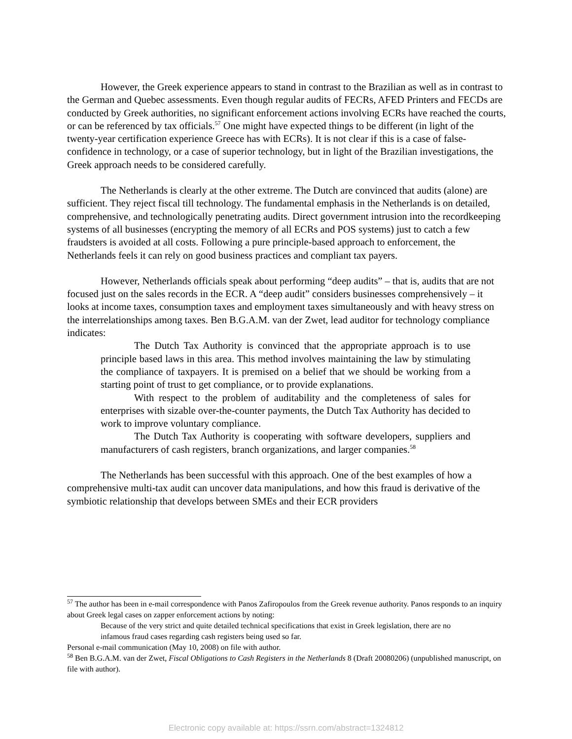However, the Greek experience appears to stand in contrast to the Brazilian as well as in contrast to the German and Quebec assessments. Even though regular audits of FECRs, AFED Printers and FECDs are conducted by Greek authorities, no significant enforcement actions involving ECRs have reached the courts, or can be referenced by tax officials.<sup>57</sup> One might have expected things to be different (in light of the twenty-year certification experience Greece has with ECRs). It is not clear if this is a case of false-confidence in technology, or a case of superior technology, but in light of the Brazilian investigations, the Greek approach needs to be considered carefully.
The Netherlands is clearly at the other extreme. The Dutch are convinced that audits (alone) are sufficient. They reject fiscal till technology. The fundamental emphasis in the Netherlands is on detailed, comprehensive, and technologically penetrating audits. Direct government intrusion into the recordkeeping systems of all businesses (encrypting the memory of all ECRs and POS systems) just to catch a few fraudsters is avoided at all costs. Following a pure principle-based approach to enforcement, the Netherlands feels it can rely on good business practices and compliant tax payers.
However, Netherlands officials speak about performing “deep audits” – that is, audits that are not focused just on the sales records in the ECR. A “deep audit” considers businesses comprehensively – it looks at income taxes, consumption taxes and employment taxes simultaneously and with heavy stress on the interrelationships among taxes. Ben B.G.A.M. van der Zwet, lead auditor for technology compliance indicates:
The Dutch Tax Authority is convinced that the appropriate approach is to use principle based laws in this area. This method involves maintaining the law by stimulating the compliance of taxpayers. It is premised on a belief that we should be working from a starting point of trust to get compliance, or to provide explanations.
With respect to the problem of auditability and the completeness of sales for enterprises with sizable over-the-counter payments, the Dutch Tax Authority has decided to work to improve voluntary compliance.
The Dutch Tax Authority is cooperating with software developers, suppliers and manufacturers of cash registers, branch organizations, and larger companies.<sup>58</sup>
The Netherlands has been successful with this approach. One of the best examples of how a comprehensive multi-tax audit can uncover data manipulations, and how this fraud is derivative of the symbiotic relationship that develops between SMEs and their ECR providers
<sup>57</sup> The author has been in e-mail correspondence with Panos Zafiropoulos from the Greek revenue authority. Panos responds to an inquiry about Greek legal cases on zapper enforcement actions by noting:
Because of the very strict and quite detailed technical specifications that exist in Greek legislation, there are no infamous fraud cases regarding cash registers being used so far.
Personal e-mail communication (May 10, 2008) on file with author.
<sup>58</sup> Ben B.G.A.M. van der Zwet, Fiscal Obligations to Cash Registers in the Netherlands 8 (Draft 20080206) (unpublished manuscript, on file with author).
Electronic copy available at: https://ssrn.com/abstract=1324812